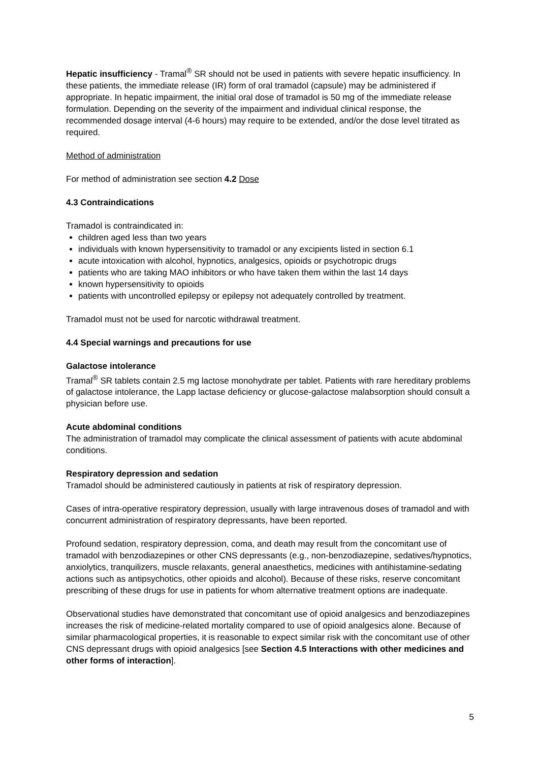Hepatic insufficiency - Tramal<sup>®</sup> SR should not be used in patients with severe hepatic insufficiency. In these patients, the immediate release (IR) form of oral tramadol (capsule) may be administered if appropriate. In hepatic impairment, the initial oral dose of tramadol is 50 mg of the immediate release formulation. Depending on the severity of the impairment and individual clinical response, the recommended dosage interval (4-6 hours) may require to be extended, and/or the dose level titrated as required.
Method of administration
For method of administration see section 4.2 Dose
4.3 Contraindications
Tramadol is contraindicated in:
children aged less than two years
individuals with known hypersensitivity to tramadol or any excipients listed in section 6.1
acute intoxication with alcohol, hypnotics, analgesics, opioids or psychotropic drugs
patients who are taking MAO inhibitors or who have taken them within the last 14 days
known hypersensitivity to opioids
patients with uncontrolled epilepsy or epilepsy not adequately controlled by treatment.
Tramadol must not be used for narcotic withdrawal treatment.
4.4 Special warnings and precautions for use
Galactose intolerance
Tramal<sup>®</sup> SR tablets contain 2.5 mg lactose monohydrate per tablet. Patients with rare hereditary problems of galactose intolerance, the Lapp lactase deficiency or glucose-galactose malabsorption should consult a physician before use.
Acute abdominal conditions
The administration of tramadol may complicate the clinical assessment of patients with acute abdominal conditions.
Respiratory depression and sedation
Tramadol should be administered cautiously in patients at risk of respiratory depression.
Cases of intra-operative respiratory depression, usually with large intravenous doses of tramadol and with concurrent administration of respiratory depressants, have been reported.
Profound sedation, respiratory depression, coma, and death may result from the concomitant use of tramadol with benzodiazepines or other CNS depressants (e.g., non-benzodiazepine, sedatives/hypnotics, anxiolytics, tranquilizers, muscle relaxants, general anaesthetics, medicines with antihistamine-sedating actions such as antipsychotics, other opioids and alcohol). Because of these risks, reserve concomitant prescribing of these drugs for use in patients for whom alternative treatment options are inadequate.
Observational studies have demonstrated that concomitant use of opioid analgesics and benzodiazepines increases the risk of medicine-related mortality compared to use of opioid analgesics alone. Because of similar pharmacological properties, it is reasonable to expect similar risk with the concomitant use of other CNS depressant drugs with opioid analgesics [see Section 4.5 Interactions with other medicines and other forms of interaction].
5